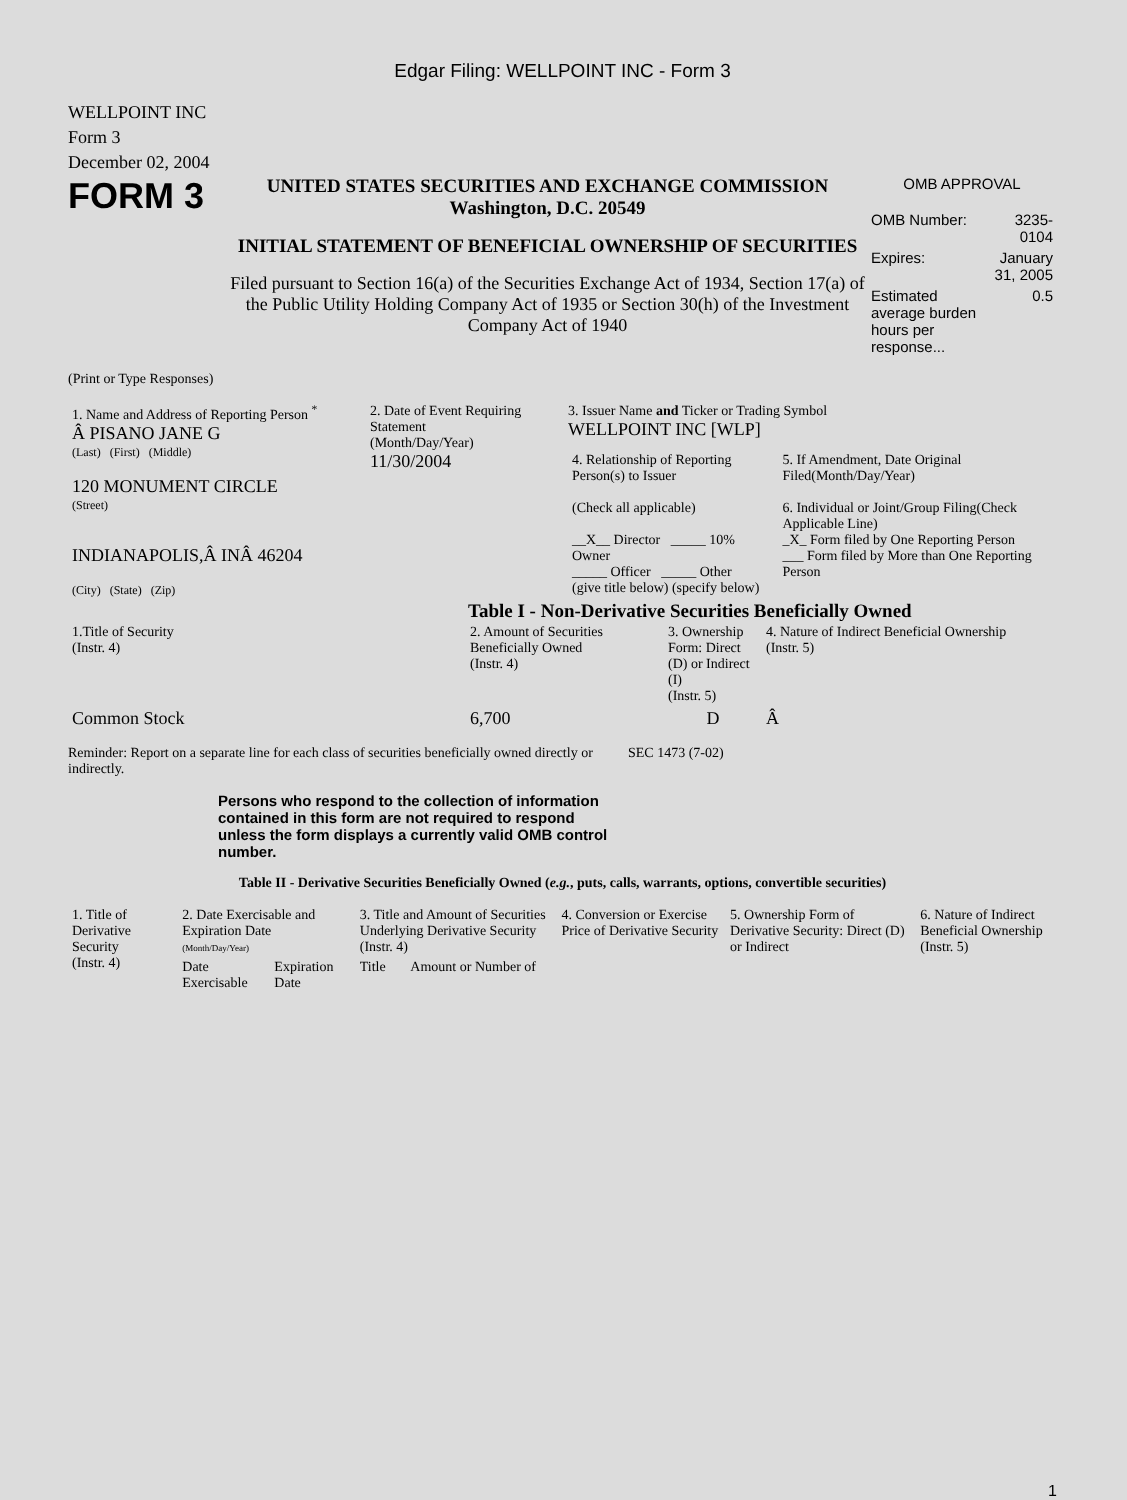Edgar Filing: WELLPOINT INC - Form 3
WELLPOINT INC
Form 3
December 02, 2004
FORM 3
UNITED STATES SECURITIES AND EXCHANGE COMMISSION
Washington, D.C. 20549
INITIAL STATEMENT OF BENEFICIAL OWNERSHIP OF SECURITIES
Filed pursuant to Section 16(a) of the Securities Exchange Act of 1934, Section 17(a) of the Public Utility Holding Company Act of 1935 or Section 30(h) of the Investment Company Act of 1940
OMB APPROVAL
| OMB Number: | 3235-0104 |
| Expires: | January 31, 2005 |
| Estimated average burden hours per response... | 0.5 |
(Print or Type Responses)
| 1. Name and Address of Reporting Person <sup>*</sup> Â PISANO JANE G (Last) (First) (Middle) 120 MONUMENT CIRCLE (Street) INDIANAPOLIS,Â INÂ 46204 (City) (State) (Zip) | 2. Date of Event Requiring Statement (Month/Day/Year) 11/30/2004 | 3. Issuer Name and Ticker or Trading Symbol WELLPOINT INC [WLP] / 4. Relationship of Reporting Person(s) to Issuer (Check all applicable) __X__ Director _____ 10% Owner _____ Officer _____ Other (give title below) (specify below) / 5. If Amendment, Date Original Filed(Month/Day/Year) 6. Individual or Joint/Group Filing(Check Applicable Line) _X_ Form filed by One Reporting Person ___ Form filed by More than One Reporting Person / |
Table I - Non-Derivative Securities Beneficially Owned
| 1.Title of Security (Instr. 4) | 2. Amount of Securities Beneficially Owned (Instr. 4) | 3. Ownership Form: Direct (D) or Indirect (I) (Instr. 5) | 4. Nature of Indirect Beneficial Ownership (Instr. 5) |
| --- | --- | --- | --- |
| Common Stock | 6,700 | D | Â |
Reminder: Report on a separate line for each class of securities beneficially owned directly or indirectly.
SEC 1473 (7-02)
Persons who respond to the collection of information contained in this form are not required to respond unless the form displays a currently valid OMB control number.
Table II - Derivative Securities Beneficially Owned (e.g., puts, calls, warrants, options, convertible securities)
| 1. Title of Derivative Security (Instr. 4) | 2. Date Exercisable and Expiration Date (Month/Day/Year) | | 3. Title and Amount of Securities Underlying Derivative Security (Instr. 4) | | 4. Conversion or Exercise Price of Derivative Security | 5. Ownership Form of Derivative Security: Direct (D) or Indirect | 6. Nature of Indirect Beneficial Ownership (Instr. 5) |
| --- | --- | --- | --- | --- | --- | --- | --- |
| | Date Exercisable | Expiration Date | Title | Amount or Number of | | | |
1